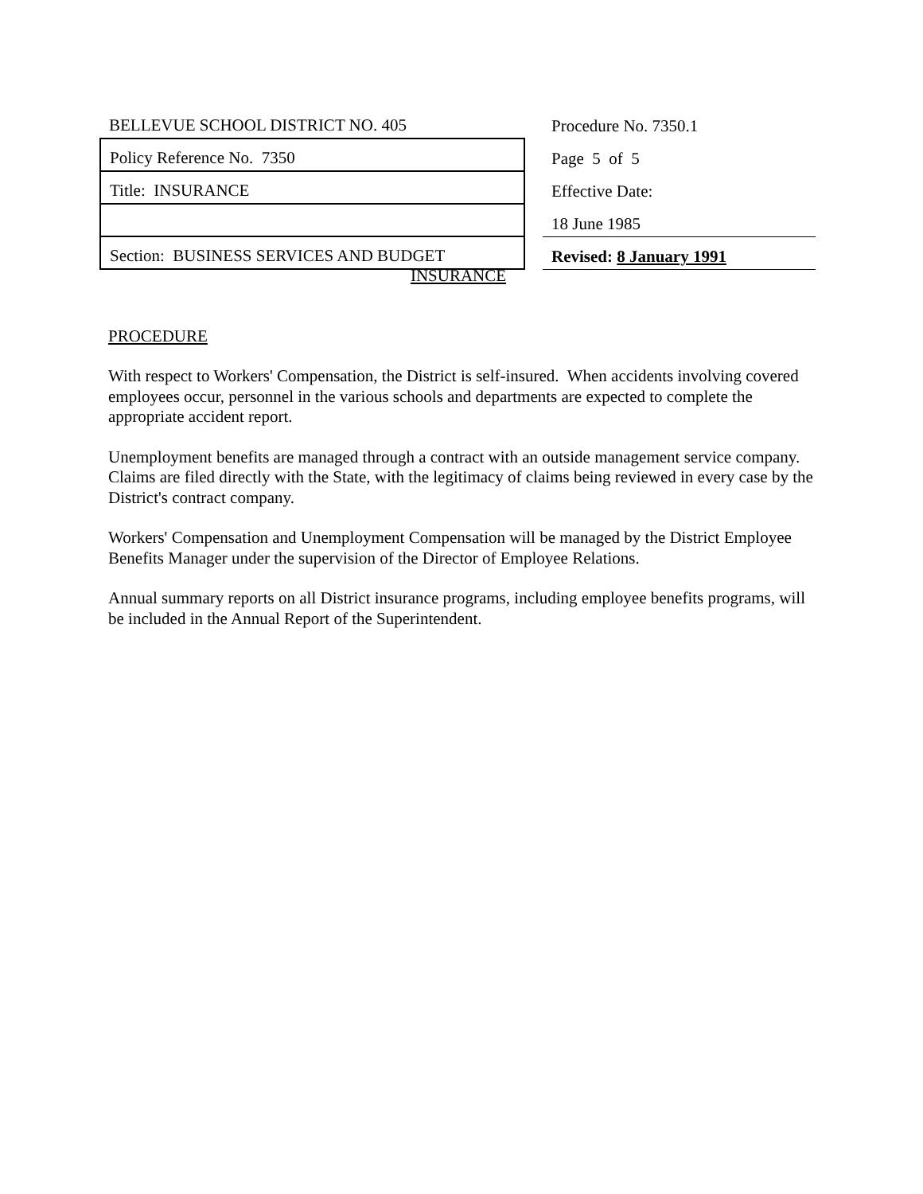| BELLEVUE SCHOOL DISTRICT NO. 405 | | Procedure No. 7350.1 |
| Policy Reference No. 7350 | | Page 5 of 5 |
| Title: INSURANCE | | Effective Date: |
| | | 18 June 1985 |
| Section: BUSINESS SERVICES AND BUDGET | | Revised: 8 January 1991 |
INSURANCE
PROCEDURE
With respect to Workers' Compensation, the District is self-insured. When accidents involving covered employees occur, personnel in the various schools and departments are expected to complete the appropriate accident report.
Unemployment benefits are managed through a contract with an outside management service company. Claims are filed directly with the State, with the legitimacy of claims being reviewed in every case by the District's contract company.
Workers' Compensation and Unemployment Compensation will be managed by the District Employee Benefits Manager under the supervision of the Director of Employee Relations.
Annual summary reports on all District insurance programs, including employee benefits programs, will be included in the Annual Report of the Superintendent.